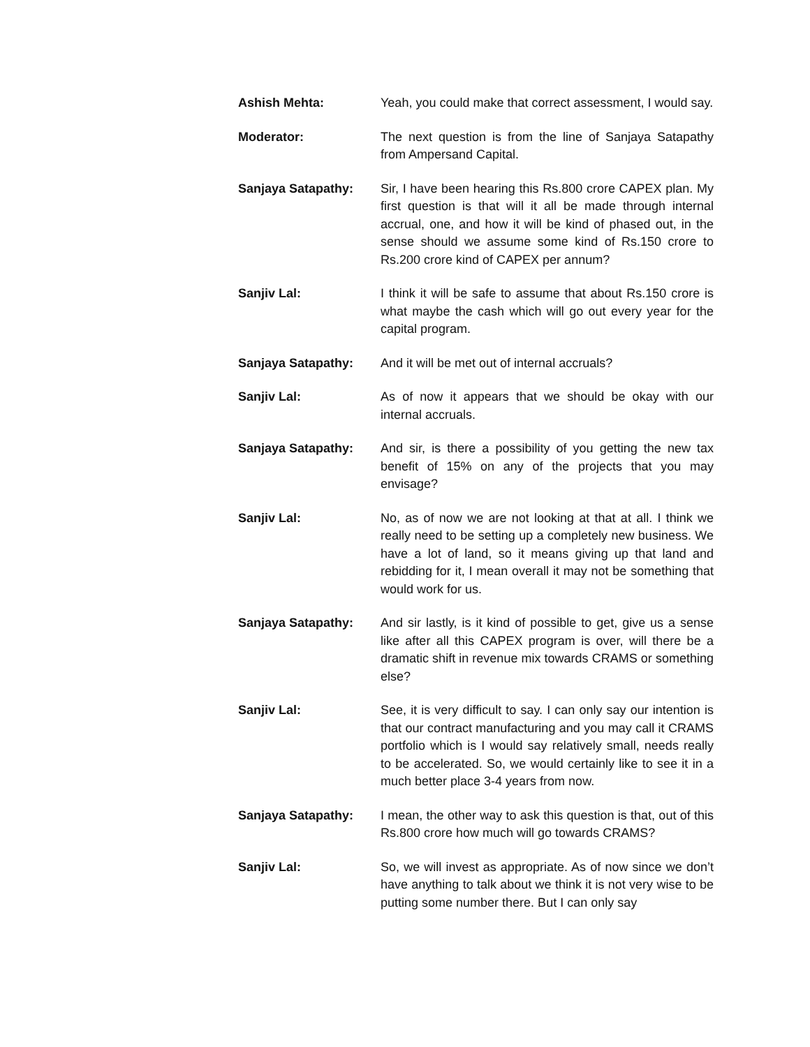Ashish Mehta: Yeah, you could make that correct assessment, I would say.
Moderator: The next question is from the line of Sanjaya Satapathy from Ampersand Capital.
Sanjaya Satapathy: Sir, I have been hearing this Rs.800 crore CAPEX plan. My first question is that will it all be made through internal accrual, one, and how it will be kind of phased out, in the sense should we assume some kind of Rs.150 crore to Rs.200 crore kind of CAPEX per annum?
Sanjiv Lal: I think it will be safe to assume that about Rs.150 crore is what maybe the cash which will go out every year for the capital program.
Sanjaya Satapathy: And it will be met out of internal accruals?
Sanjiv Lal: As of now it appears that we should be okay with our internal accruals.
Sanjaya Satapathy: And sir, is there a possibility of you getting the new tax benefit of 15% on any of the projects that you may envisage?
Sanjiv Lal: No, as of now we are not looking at that at all. I think we really need to be setting up a completely new business. We have a lot of land, so it means giving up that land and rebidding for it, I mean overall it may not be something that would work for us.
Sanjaya Satapathy: And sir lastly, is it kind of possible to get, give us a sense like after all this CAPEX program is over, will there be a dramatic shift in revenue mix towards CRAMS or something else?
Sanjiv Lal: See, it is very difficult to say. I can only say our intention is that our contract manufacturing and you may call it CRAMS portfolio which is I would say relatively small, needs really to be accelerated. So, we would certainly like to see it in a much better place 3-4 years from now.
Sanjaya Satapathy: I mean, the other way to ask this question is that, out of this Rs.800 crore how much will go towards CRAMS?
Sanjiv Lal: So, we will invest as appropriate. As of now since we don’t have anything to talk about we think it is not very wise to be putting some number there. But I can only say